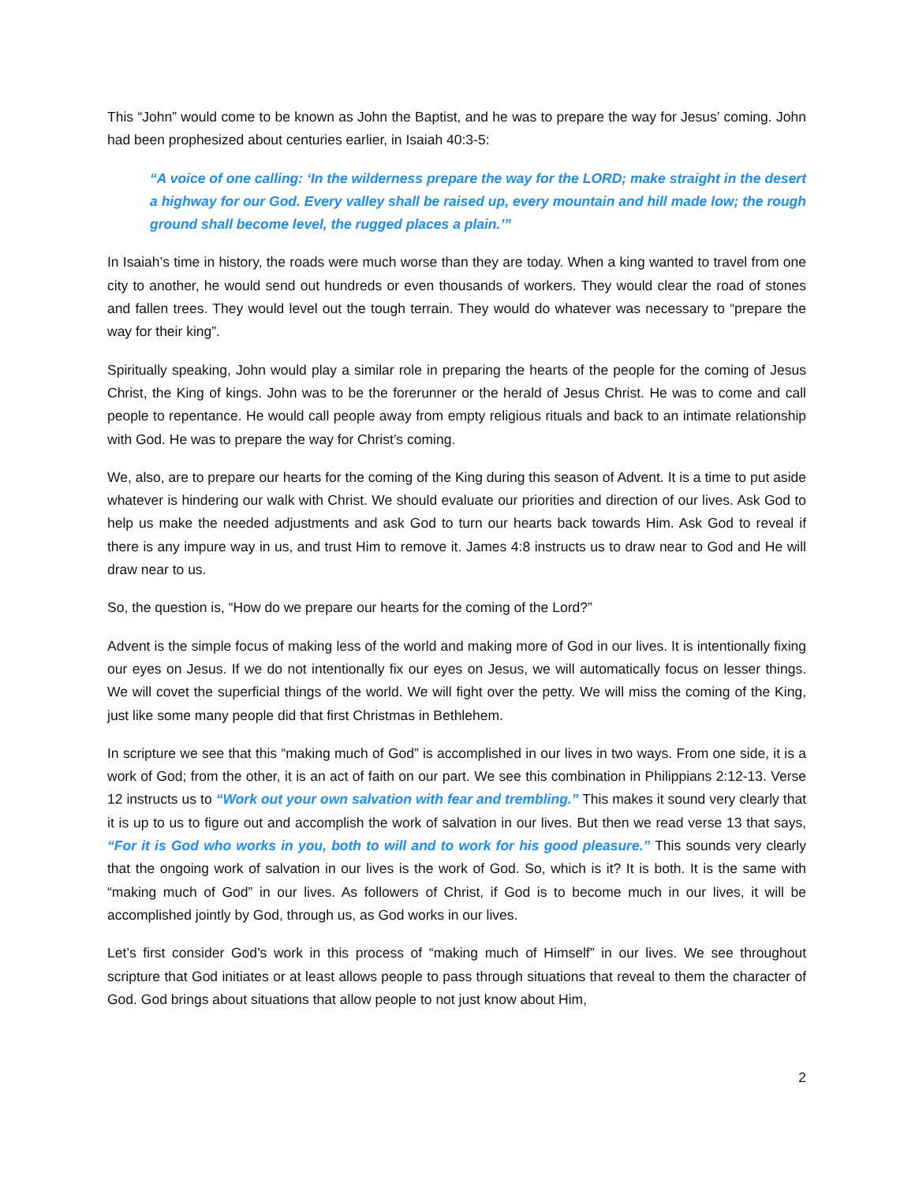This “John” would come to be known as John the Baptist, and he was to prepare the way for Jesus’ coming. John had been prophesized about centuries earlier, in Isaiah 40:3-5:
“A voice of one calling: ‘In the wilderness prepare the way for the LORD; make straight in the desert a highway for our God. Every valley shall be raised up, every mountain and hill made low; the rough ground shall become level, the rugged places a plain.’”
In Isaiah’s time in history, the roads were much worse than they are today. When a king wanted to travel from one city to another, he would send out hundreds or even thousands of workers. They would clear the road of stones and fallen trees. They would level out the tough terrain. They would do whatever was necessary to “prepare the way for their king”.
Spiritually speaking, John would play a similar role in preparing the hearts of the people for the coming of Jesus Christ, the King of kings. John was to be the forerunner or the herald of Jesus Christ. He was to come and call people to repentance. He would call people away from empty religious rituals and back to an intimate relationship with God. He was to prepare the way for Christ’s coming.
We, also, are to prepare our hearts for the coming of the King during this season of Advent. It is a time to put aside whatever is hindering our walk with Christ. We should evaluate our priorities and direction of our lives. Ask God to help us make the needed adjustments and ask God to turn our hearts back towards Him. Ask God to reveal if there is any impure way in us, and trust Him to remove it. James 4:8 instructs us to draw near to God and He will draw near to us.
So, the question is, “How do we prepare our hearts for the coming of the Lord?”
Advent is the simple focus of making less of the world and making more of God in our lives. It is intentionally fixing our eyes on Jesus. If we do not intentionally fix our eyes on Jesus, we will automatically focus on lesser things. We will covet the superficial things of the world. We will fight over the petty. We will miss the coming of the King, just like some many people did that first Christmas in Bethlehem.
In scripture we see that this “making much of God” is accomplished in our lives in two ways. From one side, it is a work of God; from the other, it is an act of faith on our part. We see this combination in Philippians 2:12-13. Verse 12 instructs us to “Work out your own salvation with fear and trembling.” This makes it sound very clearly that it is up to us to figure out and accomplish the work of salvation in our lives. But then we read verse 13 that says, “For it is God who works in you, both to will and to work for his good pleasure.” This sounds very clearly that the ongoing work of salvation in our lives is the work of God. So, which is it? It is both. It is the same with “making much of God” in our lives. As followers of Christ, if God is to become much in our lives, it will be accomplished jointly by God, through us, as God works in our lives.
Let’s first consider God’s work in this process of “making much of Himself” in our lives. We see throughout scripture that God initiates or at least allows people to pass through situations that reveal to them the character of God. God brings about situations that allow people to not just know about Him,
2